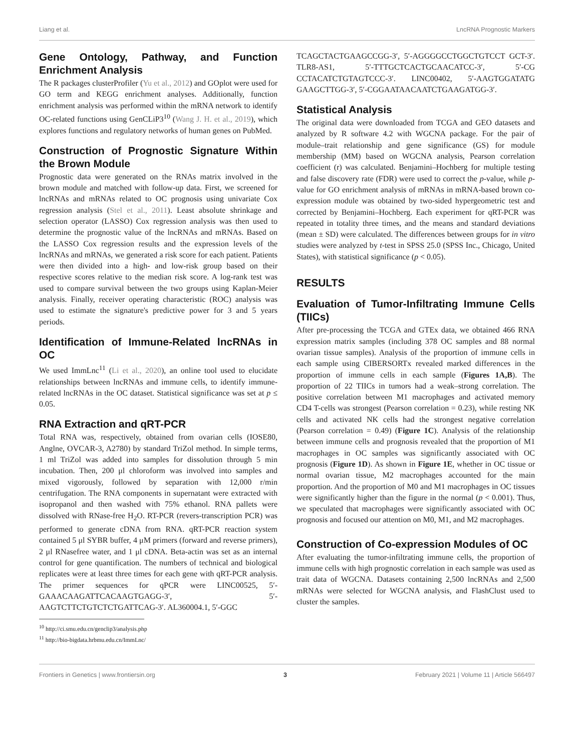Liang et al. LncRNA Prognostic Markers
Gene Ontology, Pathway, and Function Enrichment Analysis
The R packages clusterProfiler (Yu et al., 2012) and GOplot were used for GO term and KEGG enrichment analyses. Additionally, function enrichment analysis was performed within the mRNA network to identify OC-related functions using GenCLiP3<sup>10</sup> (Wang J. H. et al., 2019), which explores functions and regulatory networks of human genes on PubMed.
Construction of Prognostic Signature Within the Brown Module
Prognostic data were generated on the RNAs matrix involved in the brown module and matched with follow-up data. First, we screened for lncRNAs and mRNAs related to OC prognosis using univariate Cox regression analysis (Stel et al., 2011). Least absolute shrinkage and selection operator (LASSO) Cox regression analysis was then used to determine the prognostic value of the lncRNAs and mRNAs. Based on the LASSO Cox regression results and the expression levels of the lncRNAs and mRNAs, we generated a risk score for each patient. Patients were then divided into a high- and low-risk group based on their respective scores relative to the median risk score. A log-rank test was used to compare survival between the two groups using Kaplan-Meier analysis. Finally, receiver operating characteristic (ROC) analysis was used to estimate the signature's predictive power for 3 and 5 years periods.
Identification of Immune-Related lncRNAs in OC
We used ImmLnc<sup>11</sup> (Li et al., 2020), an online tool used to elucidate relationships between lncRNAs and immune cells, to identify immune-related lncRNAs in the OC dataset. Statistical significance was set at p ≤ 0.05.
RNA Extraction and qRT-PCR
Total RNA was, respectively, obtained from ovarian cells (IOSE80, Anglne, OVCAR-3, A2780) by standard TriZol method. In simple terms, 1 ml TriZol was added into samples for dissolution through 5 min incubation. Then, 200 μl chloroform was involved into samples and mixed vigorously, followed by separation with 12,000 r/min centrifugation. The RNA components in supernatant were extracted with isopropanol and then washed with 75% ethanol. RNA pallets were dissolved with RNase-free H<sub>2</sub>O. RT-PCR (revers-transcription PCR) was performed to generate cDNA from RNA. qRT-PCR reaction system contained 5 μl SYBR buffer, 4 μM primers (forward and reverse primers), 2 μl RNasefree water, and 1 μl cDNA. Beta-actin was set as an internal control for gene quantification. The numbers of technical and biological replicates were at least three times for each gene with qRT-PCR analysis. The primer sequences for qPCR were LINC00525, 5′-GAAACAAGATTCACAAGTGAGG-3′, 5′-AAGTCTTCTGTCTCTGATTCAG-3′. AL360004.1, 5′-GGC
<sup>10</sup> http://ci.smu.edu.cn/genclip3/analysis.php
<sup>11</sup> http://bio-bigdata.hrbmu.edu.cn/ImmLnc/
TCAGCTACTGAAGCCGG-3′, 5′-AGGGGCCTGGCTGTCCT GCT-3′. TLR8-AS1, 5′-TTTGCTCACTGCAACATCC-3′, 5′-CG CCTACATCTGTAGTCCC-3′. LINC00402, 5′-AAGTGGATATG GAAGCTTGG-3′, 5′-CGGAATAACAATCTGAAGATGG-3′.
Statistical Analysis
The original data were downloaded from TCGA and GEO datasets and analyzed by R software 4.2 with WGCNA package. For the pair of module–trait relationship and gene significance (GS) for module membership (MM) based on WGCNA analysis, Pearson correlation coefficient (r) was calculated. Benjamini–Hochberg for multiple testing and false discovery rate (FDR) were used to correct the p-value, while p-value for GO enrichment analysis of mRNAs in mRNA-based brown co-expression module was obtained by two-sided hypergeometric test and corrected by Benjamini–Hochberg. Each experiment for qRT-PCR was repeated in totality three times, and the means and standard deviations (mean ± SD) were calculated. The differences between groups for in vitro studies were analyzed by t-test in SPSS 25.0 (SPSS Inc., Chicago, United States), with statistical significance (p < 0.05).
RESULTS
Evaluation of Tumor-Infiltrating Immune Cells (TIICs)
After pre-processing the TCGA and GTEx data, we obtained 466 RNA expression matrix samples (including 378 OC samples and 88 normal ovarian tissue samples). Analysis of the proportion of immune cells in each sample using CIBERSORTx revealed marked differences in the proportion of immune cells in each sample (Figures 1A,B). The proportion of 22 TIICs in tumors had a weak–strong correlation. The positive correlation between M1 macrophages and activated memory CD4 T-cells was strongest (Pearson correlation = 0.23), while resting NK cells and activated NK cells had the strongest negative correlation (Pearson correlation = 0.49) (Figure 1C). Analysis of the relationship between immune cells and prognosis revealed that the proportion of M1 macrophages in OC samples was significantly associated with OC prognosis (Figure 1D). As shown in Figure 1E, whether in OC tissue or normal ovarian tissue, M2 macrophages accounted for the main proportion. And the proportion of M0 and M1 macrophages in OC tissues were significantly higher than the figure in the normal (p < 0.001). Thus, we speculated that macrophages were significantly associated with OC prognosis and focused our attention on M0, M1, and M2 macrophages.
Construction of Co-expression Modules of OC
After evaluating the tumor-infiltrating immune cells, the proportion of immune cells with high prognostic correlation in each sample was used as trait data of WGCNA. Datasets containing 2,500 lncRNAs and 2,500 mRNAs were selected for WGCNA analysis, and FlashClust used to cluster the samples.
Frontiers in Genetics | www.frontiersin.org 3 February 2021 | Volume 11 | Article 566497